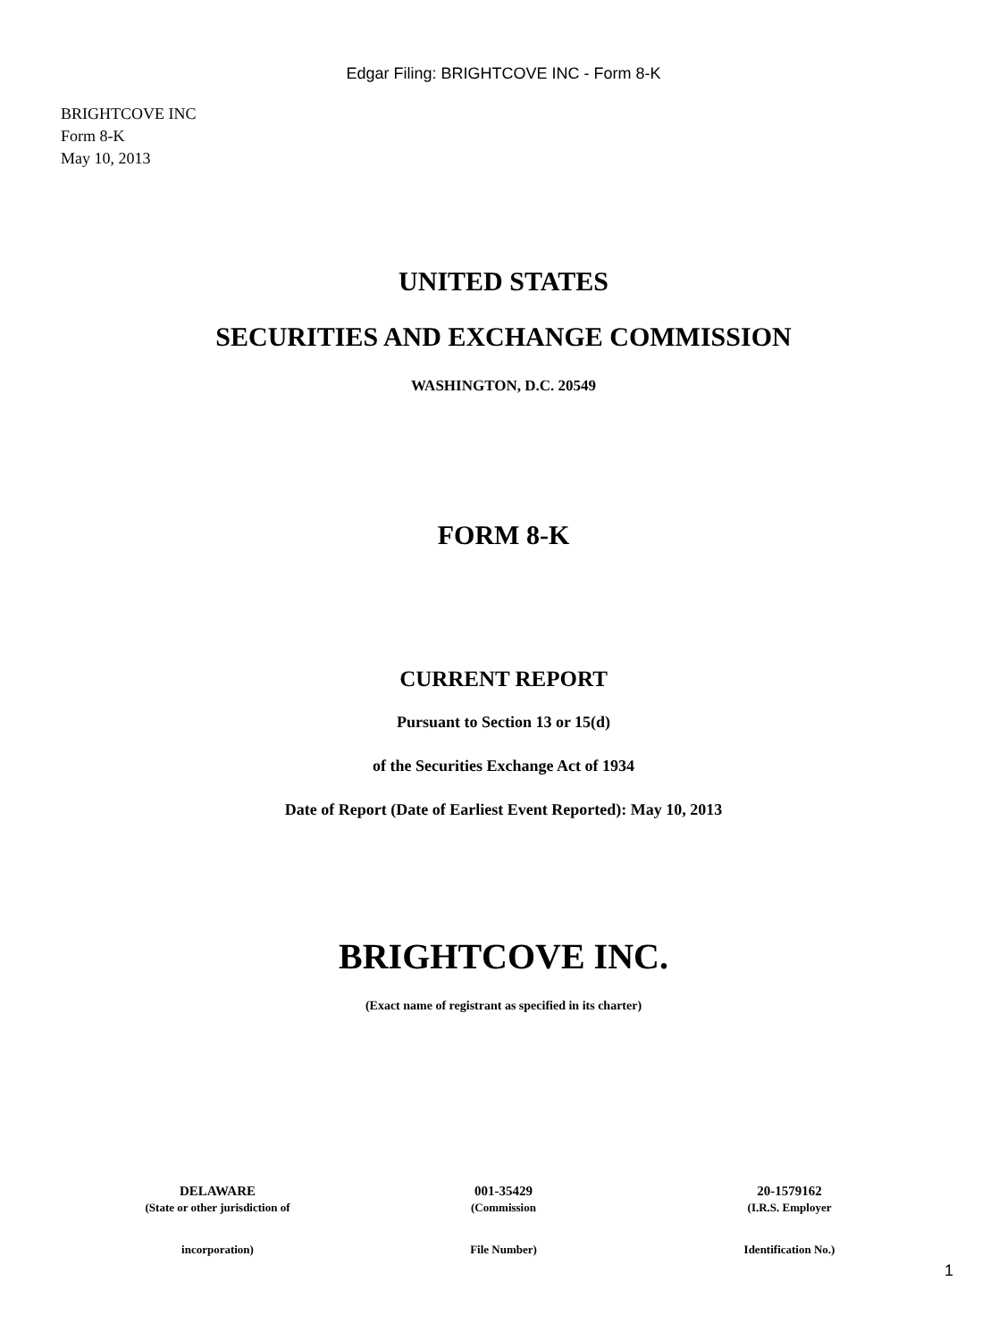Edgar Filing: BRIGHTCOVE INC - Form 8-K
BRIGHTCOVE INC
Form 8-K
May 10, 2013
UNITED STATES
SECURITIES AND EXCHANGE COMMISSION
WASHINGTON, D.C. 20549
FORM 8-K
CURRENT REPORT
Pursuant to Section 13 or 15(d)
of the Securities Exchange Act of 1934
Date of Report (Date of Earliest Event Reported): May 10, 2013
BRIGHTCOVE INC.
(Exact name of registrant as specified in its charter)
| DELAWARE | 001-35429 | 20-1579162 |
| (State or other jurisdiction of | (Commission | (I.R.S. Employer |
| incorporation) | File Number) | Identification No.) |
1